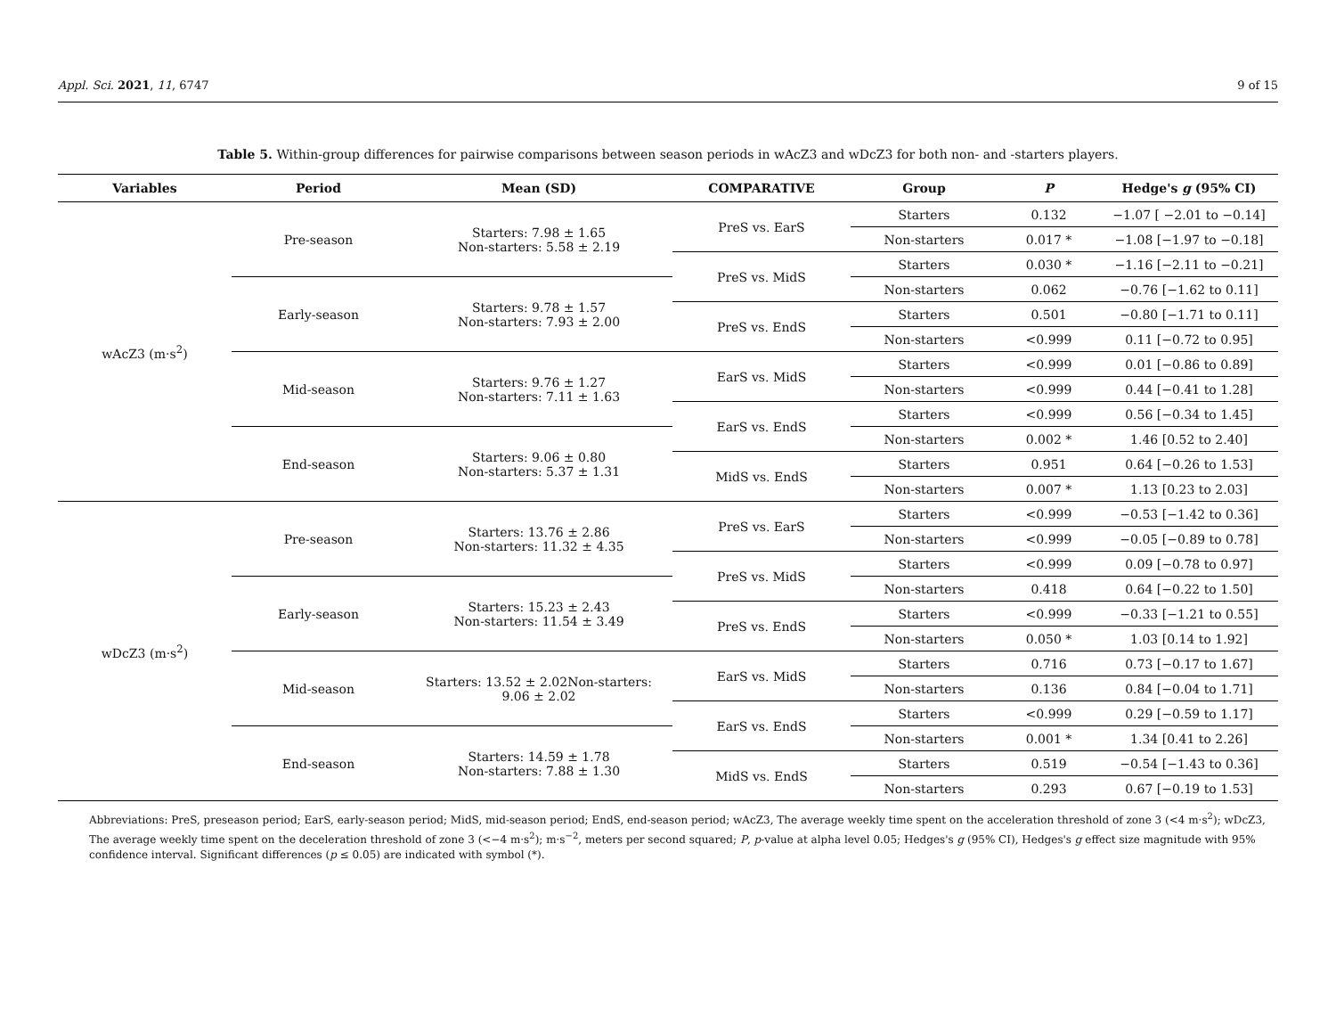Appl. Sci. 2021, 11, 6747 9 of 15
Table 5. Within-group differences for pairwise comparisons between season periods in wAcZ3 and wDcZ3 for both non- and -starters players.
| Variables | Period | Mean (SD) | COMPARATIVE | Group | P | Hedge's g (95% CI) |
| --- | --- | --- | --- | --- | --- | --- |
| wAcZ3 (m·s<sup>2</sup>) | Pre-season | Starters: 7.98 ± 1.65 Non-starters: 5.58 ± 2.19 | PreS vs. EarS | Starters | 0.132 | −1.07 [ −2.01 to −0.14] |
| | | | | Non-starters | 0.017 * | −1.08 [−1.97 to −0.18] |
| | | | PreS vs. MidS | Starters | 0.030 * | −1.16 [−2.11 to −0.21] |
| | Early-season | Starters: 9.78 ± 1.57 Non-starters: 7.93 ± 2.00 | | Non-starters | 0.062 | −0.76 [−1.62 to 0.11] |
| | | | PreS vs. EndS | Starters | 0.501 | −0.80 [−1.71 to 0.11] |
| | | | | Non-starters | <0.999 | 0.11 [−0.72 to 0.95] |
| | Mid-season | Starters: 9.76 ± 1.27 Non-starters: 7.11 ± 1.63 | EarS vs. MidS | Starters | <0.999 | 0.01 [−0.86 to 0.89] |
| | | | | Non-starters | <0.999 | 0.44 [−0.41 to 1.28] |
| | | | EarS vs. EndS | Starters | <0.999 | 0.56 [−0.34 to 1.45] |
| | End-season | Starters: 9.06 ± 0.80 Non-starters: 5.37 ± 1.31 | | Non-starters | 0.002 * | 1.46 [0.52 to 2.40] |
| | | | MidS vs. EndS | Starters | 0.951 | 0.64 [−0.26 to 1.53] |
| | | | | Non-starters | 0.007 * | 1.13 [0.23 to 2.03] |
| wDcZ3 (m·s<sup>2</sup>) | Pre-season | Starters: 13.76 ± 2.86 Non-starters: 11.32 ± 4.35 | PreS vs. EarS | Starters | <0.999 | −0.53 [−1.42 to 0.36] |
| | | | | Non-starters | <0.999 | −0.05 [−0.89 to 0.78] |
| | | | PreS vs. MidS | Starters | <0.999 | 0.09 [−0.78 to 0.97] |
| | Early-season | Starters: 15.23 ± 2.43 Non-starters: 11.54 ± 3.49 | | Non-starters | 0.418 | 0.64 [−0.22 to 1.50] |
| | | | PreS vs. EndS | Starters | <0.999 | −0.33 [−1.21 to 0.55] |
| | | | | Non-starters | 0.050 * | 1.03 [0.14 to 1.92] |
| | Mid-season | Starters: 13.52 ± 2.02Non-starters: 9.06 ± 2.02 | EarS vs. MidS | Starters | 0.716 | 0.73 [−0.17 to 1.67] |
| | | | | Non-starters | 0.136 | 0.84 [−0.04 to 1.71] |
| | | | EarS vs. EndS | Starters | <0.999 | 0.29 [−0.59 to 1.17] |
| | End-season | Starters: 14.59 ± 1.78 Non-starters: 7.88 ± 1.30 | | Non-starters | 0.001 * | 1.34 [0.41 to 2.26] |
| | | | MidS vs. EndS | Starters | 0.519 | −0.54 [−1.43 to 0.36] |
| | | | | Non-starters | 0.293 | 0.67 [−0.19 to 1.53] |
Abbreviations: PreS, preseason period; EarS, early-season period; MidS, mid-season period; EndS, end-season period; wAcZ3, The average weekly time spent on the acceleration threshold of zone 3 (<4 m·s<sup>2</sup>); wDcZ3, The average weekly time spent on the deceleration threshold of zone 3 (<−4 m·s<sup>2</sup>); m·s<sup>−2</sup>, meters per second squared; P, p-value at alpha level 0.05; Hedges's g (95% CI), Hedges's g effect size magnitude with 95% confidence interval. Significant differences (p ≤ 0.05) are indicated with symbol (*).